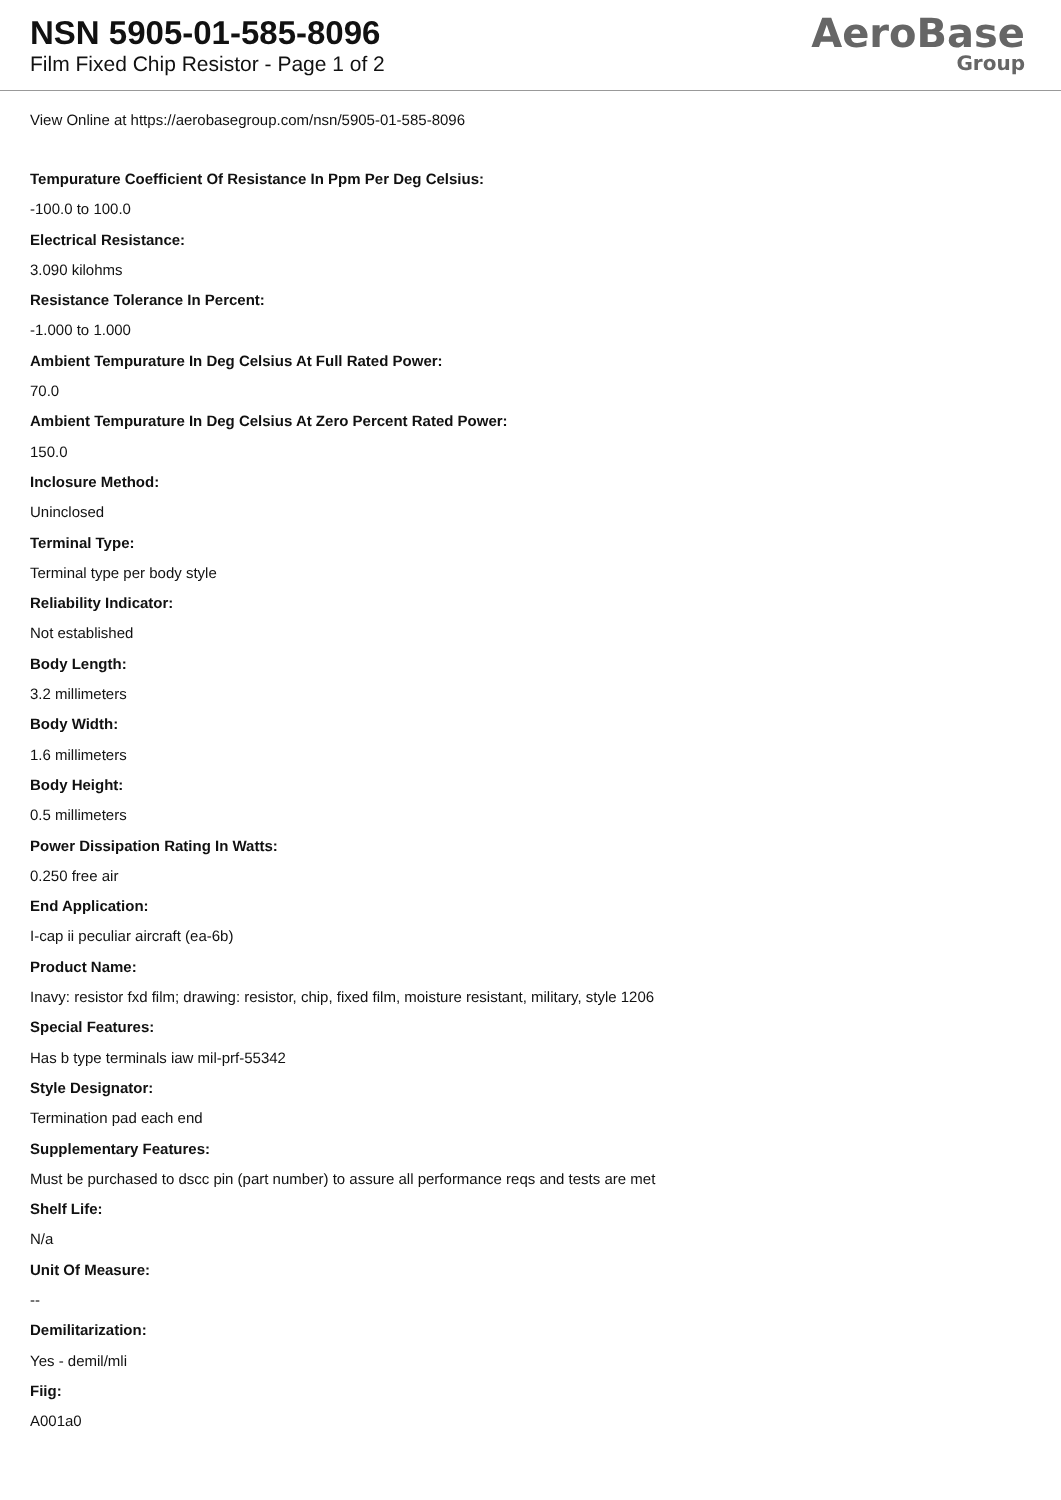NSN 5905-01-585-8096
Film Fixed Chip Resistor - Page 1 of 2
AeroBase
Group
View Online at https://aerobasegroup.com/nsn/5905-01-585-8096
Tempurature Coefficient Of Resistance In Ppm Per Deg Celsius:
-100.0 to 100.0
Electrical Resistance:
3.090 kilohms
Resistance Tolerance In Percent:
-1.000 to 1.000
Ambient Tempurature In Deg Celsius At Full Rated Power:
70.0
Ambient Tempurature In Deg Celsius At Zero Percent Rated Power:
150.0
Inclosure Method:
Uninclosed
Terminal Type:
Terminal type per body style
Reliability Indicator:
Not established
Body Length:
3.2 millimeters
Body Width:
1.6 millimeters
Body Height:
0.5 millimeters
Power Dissipation Rating In Watts:
0.250 free air
End Application:
I-cap ii peculiar aircraft (ea-6b)
Product Name:
Inavy: resistor fxd film; drawing: resistor, chip, fixed film, moisture resistant, military, style 1206
Special Features:
Has b type terminals iaw mil-prf-55342
Style Designator:
Termination pad each end
Supplementary Features:
Must be purchased to dscc pin (part number) to assure all performance reqs and tests are met
Shelf Life:
N/a
Unit Of Measure:
--
Demilitarization:
Yes - demil/mli
Fiig:
A001a0